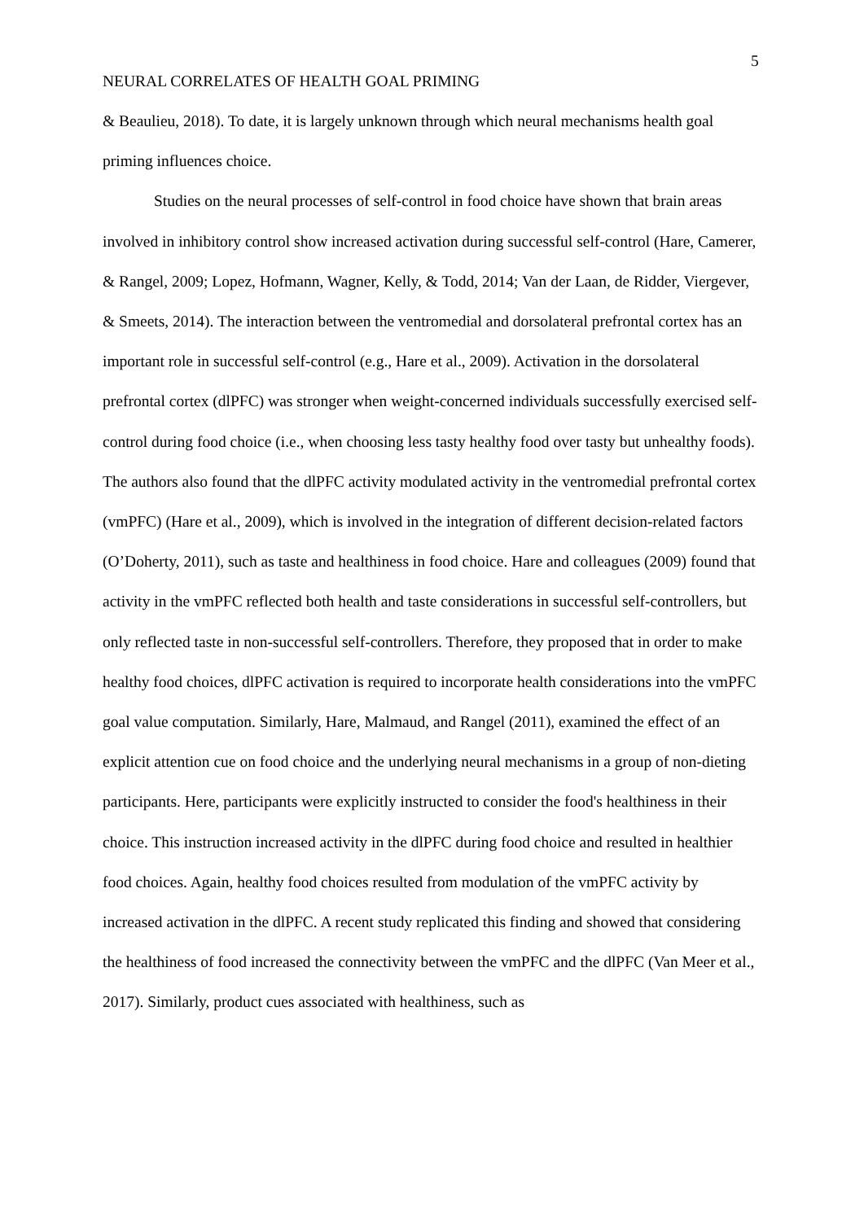5
NEURAL CORRELATES OF HEALTH GOAL PRIMING
& Beaulieu, 2018). To date, it is largely unknown through which neural mechanisms health goal priming influences choice.
Studies on the neural processes of self-control in food choice have shown that brain areas involved in inhibitory control show increased activation during successful self-control (Hare, Camerer, & Rangel, 2009; Lopez, Hofmann, Wagner, Kelly, & Todd, 2014; Van der Laan, de Ridder, Viergever, & Smeets, 2014). The interaction between the ventromedial and dorsolateral prefrontal cortex has an important role in successful self-control (e.g., Hare et al., 2009). Activation in the dorsolateral prefrontal cortex (dlPFC) was stronger when weight-concerned individuals successfully exercised self-control during food choice (i.e., when choosing less tasty healthy food over tasty but unhealthy foods). The authors also found that the dlPFC activity modulated activity in the ventromedial prefrontal cortex (vmPFC) (Hare et al., 2009), which is involved in the integration of different decision-related factors (O’Doherty, 2011), such as taste and healthiness in food choice. Hare and colleagues (2009) found that activity in the vmPFC reflected both health and taste considerations in successful self-controllers, but only reflected taste in non-successful self-controllers. Therefore, they proposed that in order to make healthy food choices, dlPFC activation is required to incorporate health considerations into the vmPFC goal value computation. Similarly, Hare, Malmaud, and Rangel (2011), examined the effect of an explicit attention cue on food choice and the underlying neural mechanisms in a group of non-dieting participants. Here, participants were explicitly instructed to consider the food's healthiness in their choice. This instruction increased activity in the dlPFC during food choice and resulted in healthier food choices. Again, healthy food choices resulted from modulation of the vmPFC activity by increased activation in the dlPFC. A recent study replicated this finding and showed that considering the healthiness of food increased the connectivity between the vmPFC and the dlPFC (Van Meer et al., 2017). Similarly, product cues associated with healthiness, such as